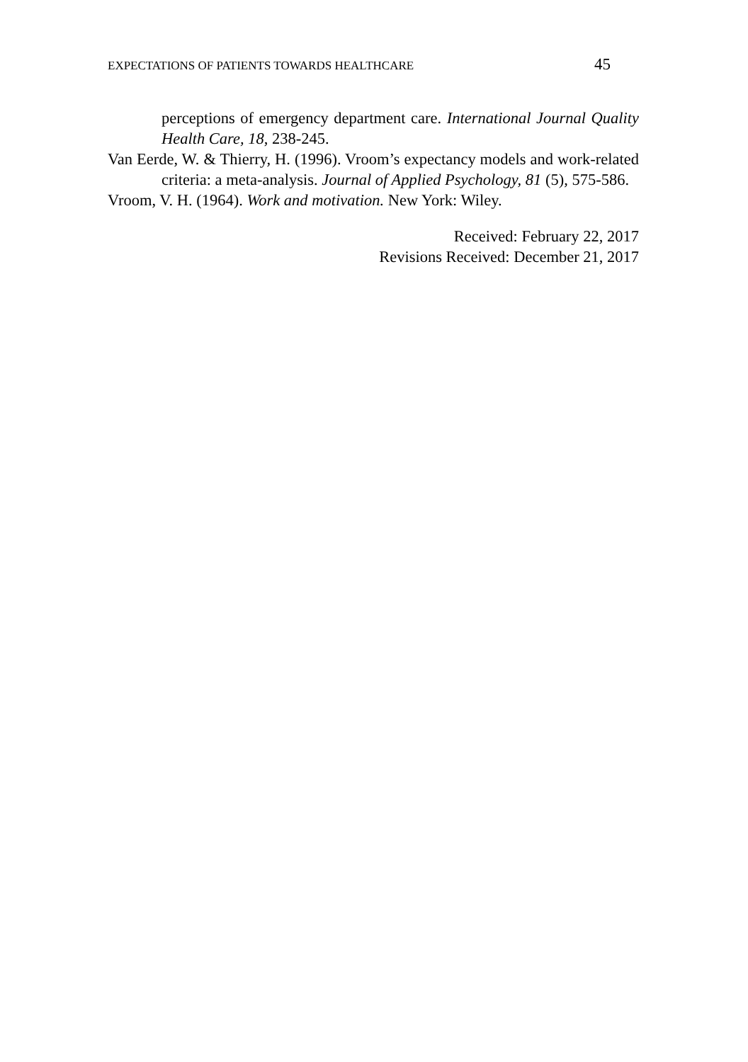EXPECTATIONS OF PATIENTS TOWARDS HEALTHCARE 45
perceptions of emergency department care. International Journal Quality Health Care, 18, 238-245.
Van Eerde, W. & Thierry, H. (1996). Vroom’s expectancy models and work-related criteria: a meta-analysis. Journal of Applied Psychology, 81 (5), 575-586.
Vroom, V. H. (1964). Work and motivation. New York: Wiley.
Received: February 22, 2017
Revisions Received: December 21, 2017